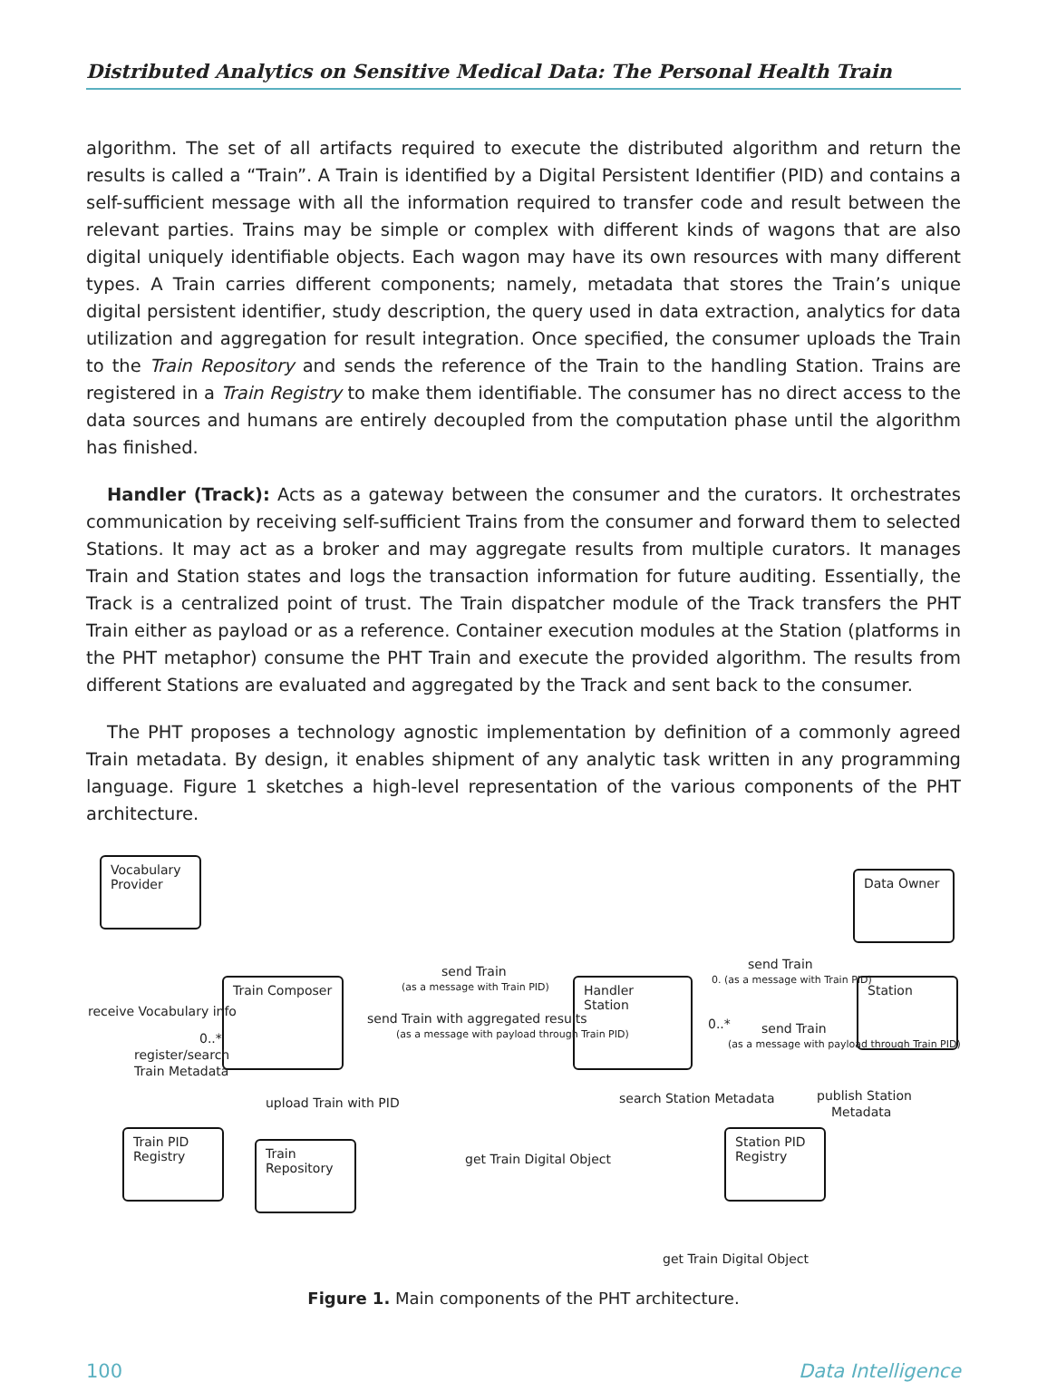Distributed Analytics on Sensitive Medical Data: The Personal Health Train
algorithm. The set of all artifacts required to execute the distributed algorithm and return the results is called a “Train”. A Train is identified by a Digital Persistent Identifier (PID) and contains a self-sufficient message with all the information required to transfer code and result between the relevant parties. Trains may be simple or complex with different kinds of wagons that are also digital uniquely identifiable objects. Each wagon may have its own resources with many different types. A Train carries different components; namely, metadata that stores the Train’s unique digital persistent identifier, study description, the query used in data extraction, analytics for data utilization and aggregation for result integration. Once specified, the consumer uploads the Train to the Train Repository and sends the reference of the Train to the handling Station. Trains are registered in a Train Registry to make them identifiable. The consumer has no direct access to the data sources and humans are entirely decoupled from the computation phase until the algorithm has finished.
Handler (Track): Acts as a gateway between the consumer and the curators. It orchestrates communication by receiving self-sufficient Trains from the consumer and forward them to selected Stations. It may act as a broker and may aggregate results from multiple curators. It manages Train and Station states and logs the transaction information for future auditing. Essentially, the Track is a centralized point of trust. The Train dispatcher module of the Track transfers the PHT Train either as payload or as a reference. Container execution modules at the Station (platforms in the PHT metaphor) consume the PHT Train and execute the provided algorithm. The results from different Stations are evaluated and aggregated by the Track and sent back to the consumer.
The PHT proposes a technology agnostic implementation by definition of a commonly agreed Train metadata. By design, it enables shipment of any analytic task written in any programming language. Figure 1 sketches a high-level representation of the various components of the PHT architecture.
Vocabulary Provider
Data Owner
Train Composer Handler Station Station
Train PID Registry
Train Repository
Station PID Registry
send Train
(as a message with Train PID)
send Train with aggregated results
(as a message with payload through Train PID)
send Train
0. (as a message with Train PID)
0..* send Train
(as a message with payload through Train PID)
receive Vocabulary info
0..*
register/search
Train Metadata
upload Train with PID search Station Metadata publish Station
Metadata
get Train Digital Object
get Train Digital Object
Figure 1. Main components of the PHT architecture.
100 Data Intelligence